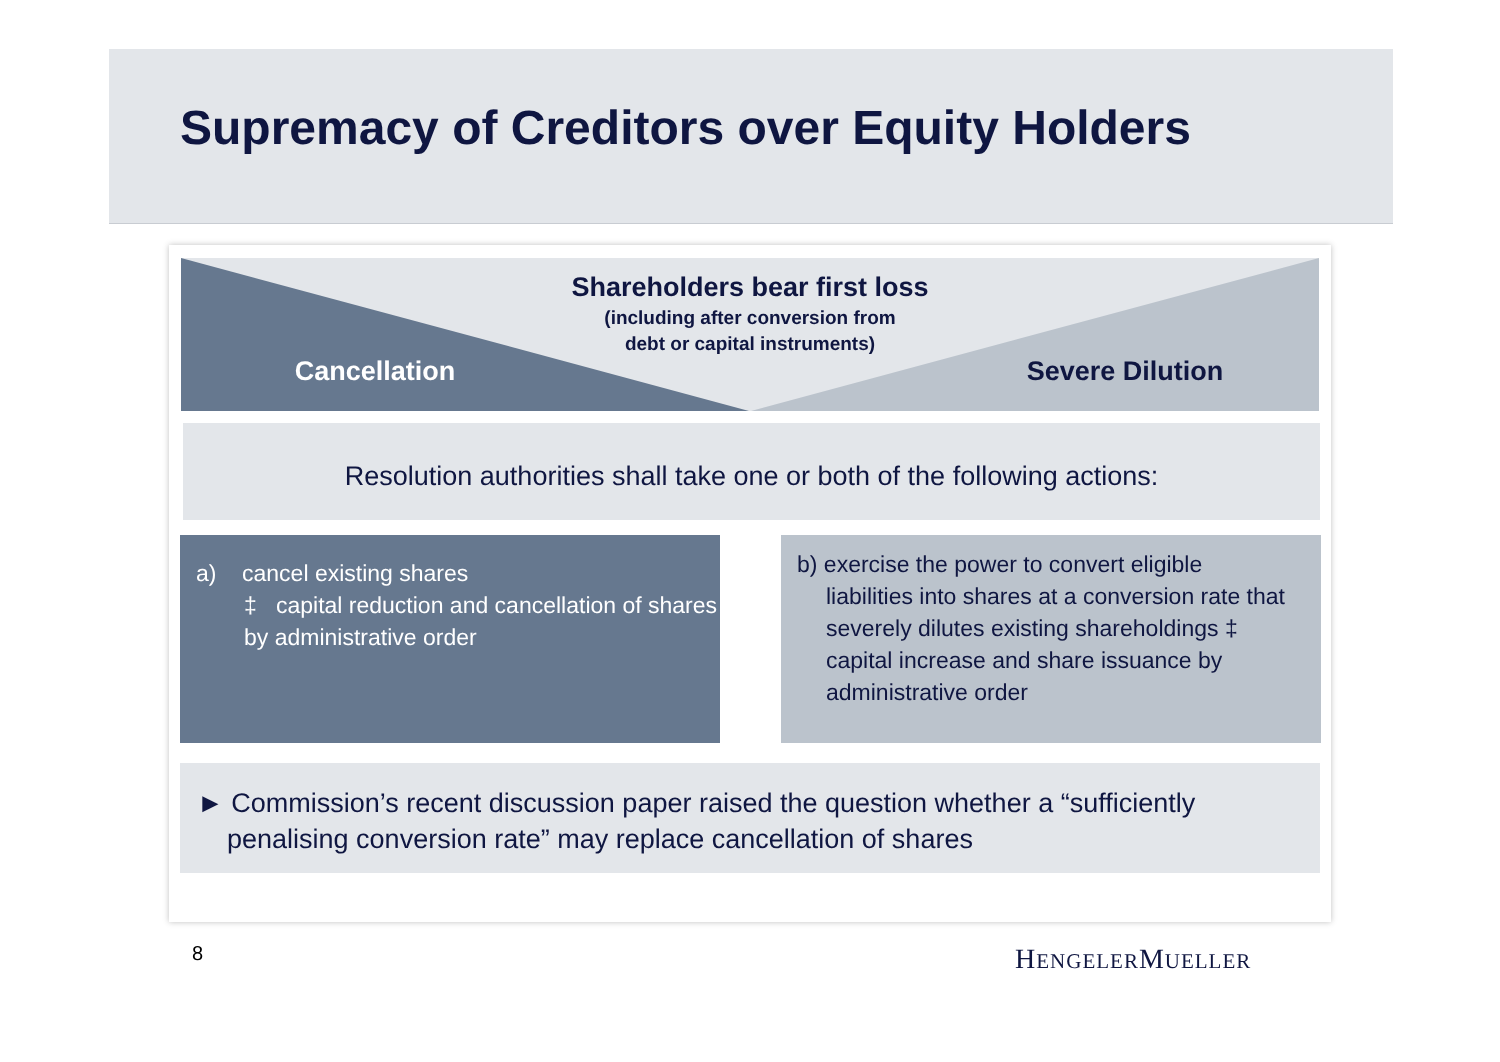Supremacy of Creditors over Equity Holders
Shareholders bear first loss
(including after conversion from
debt or capital instruments)
Cancellation Severe Dilution
Resolution authorities shall take one or both of the following actions:
a) cancel existing shares
‡ capital reduction and cancellation of shares by administrative order
b) exercise the power to convert eligible
liabilities into shares at a conversion rate that severely dilutes existing shareholdings ‡ capital increase and share issuance by administrative order
► Commission’s recent discussion paper raised the question whether a “sufficiently
penalising conversion rate” may replace cancellation of shares
8 HENGELERMUELLER